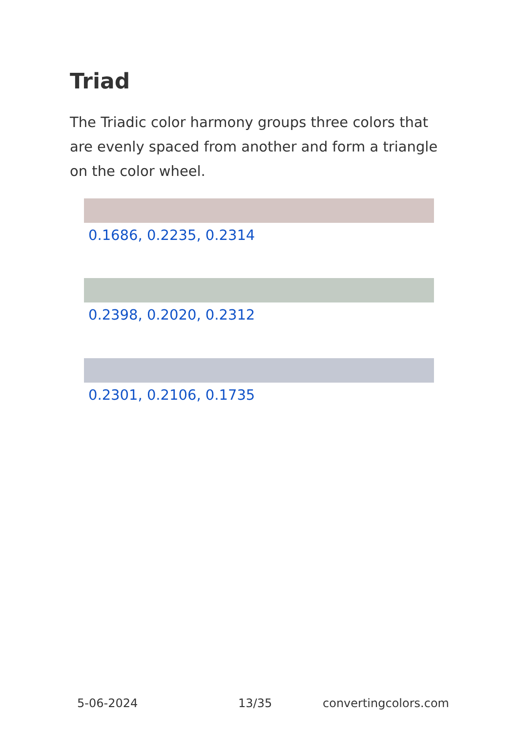Triad
The Triadic color harmony groups three colors that are evenly spaced from another and form a triangle on the color wheel.
0.1686, 0.2235, 0.2314
0.2398, 0.2020, 0.2312
0.2301, 0.2106, 0.1735
5-06-2024 13/35 convertingcolors.com